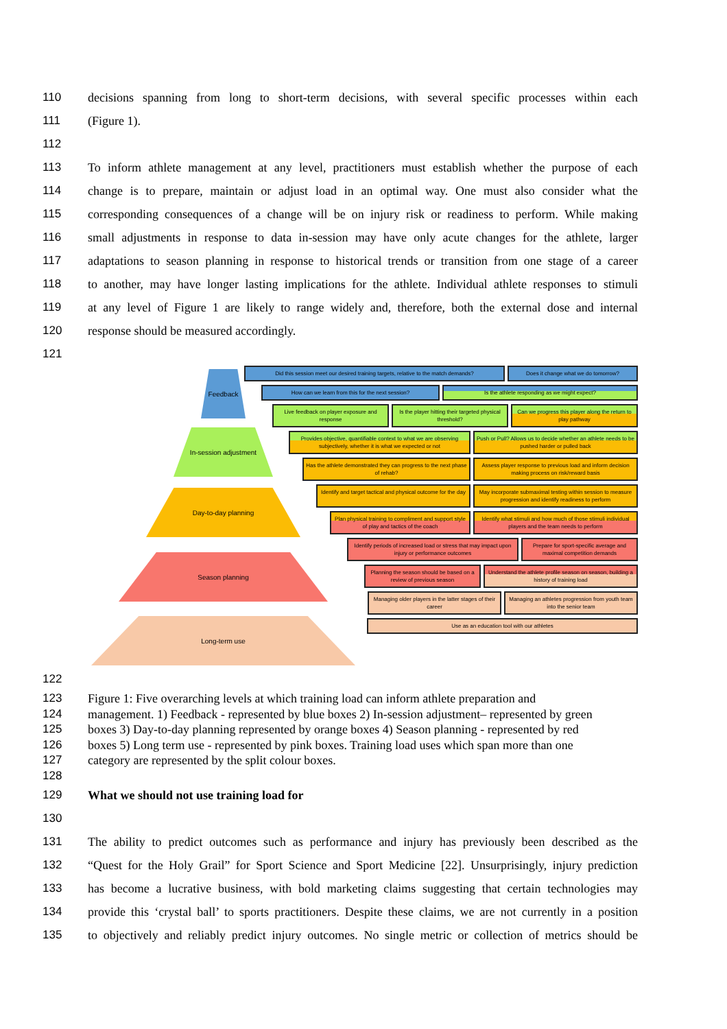110 decisions spanning from long to short-term decisions, with several specific processes within each
111 (Figure 1).
112
113 To inform athlete management at any level, practitioners must establish whether the purpose of each
114 change is to prepare, maintain or adjust load in an optimal way. One must also consider what the
115 corresponding consequences of a change will be on injury risk or readiness to perform. While making
116 small adjustments in response to data in-session may have only acute changes for the athlete, larger
117 adaptations to season planning in response to historical trends or transition from one stage of a career
118 to another, may have longer lasting implications for the athlete. Individual athlete responses to stimuli
119 at any level of Figure 1 are likely to range widely and, therefore, both the external dose and internal
120 response should be measured accordingly.
121
Feedback
In-session adjustment
Day-to-day planning
Season planning
Long-term use
Did this session meet our desired training targets, relative to the match demands?
Does it change what we do tomorrow?
How can we learn from this for the next session? Is the athlete responding as we might expect?
Live feedback on player exposure and response
Is the player hitting their targeted physical threshold?
Can we progress this player along the return to play pathway
Provides objective, quantifiable context to what we are observing subjectively, whether it is what we expected or not
Push or Pull? Allows us to decide whether an athlete needs to be pushed harder or pulled back
Has the athlete demonstrated they can progress to the next phase of rehab?
Assess player response to previous load and inform decision making process on risk/reward basis
Identify and target tactical and physical outcome for the day
May incorporate submaximal testing within session to measure progression and identify readiness to perform
Plan physical training to compliment and support style of play and tactics of the coach
Identify what stimuli and how much of those stimuli individual players and the team needs to perform
Identify periods of increased load or stress that may impact upon injury or performance outcomes
Prepare for sport-specific average and maximal competition demands
Planning the season should be based on a review of previous season
Understand the athlete profile season on season, building a history of training load
Managing older players in the latter stages of their career
Managing an athletes progression from youth team into the senior team
Use as an education tool with our athletes
122
123 Figure 1: Five overarching levels at which training load can inform athlete preparation and
124 management. 1) Feedback - represented by blue boxes 2) In-session adjustment– represented by green
125 boxes 3) Day-to-day planning represented by orange boxes 4) Season planning - represented by red
126 boxes 5) Long term use - represented by pink boxes. Training load uses which span more than one
127 category are represented by the split colour boxes.
128
129 What we should not use training load for
130
131 The ability to predict outcomes such as performance and injury has previously been described as the
132 “Quest for the Holy Grail” for Sport Science and Sport Medicine [22]. Unsurprisingly, injury prediction
133 has become a lucrative business, with bold marketing claims suggesting that certain technologies may
134 provide this ‘crystal ball’ to sports practitioners. Despite these claims, we are not currently in a position
135 to objectively and reliably predict injury outcomes. No single metric or collection of metrics should be